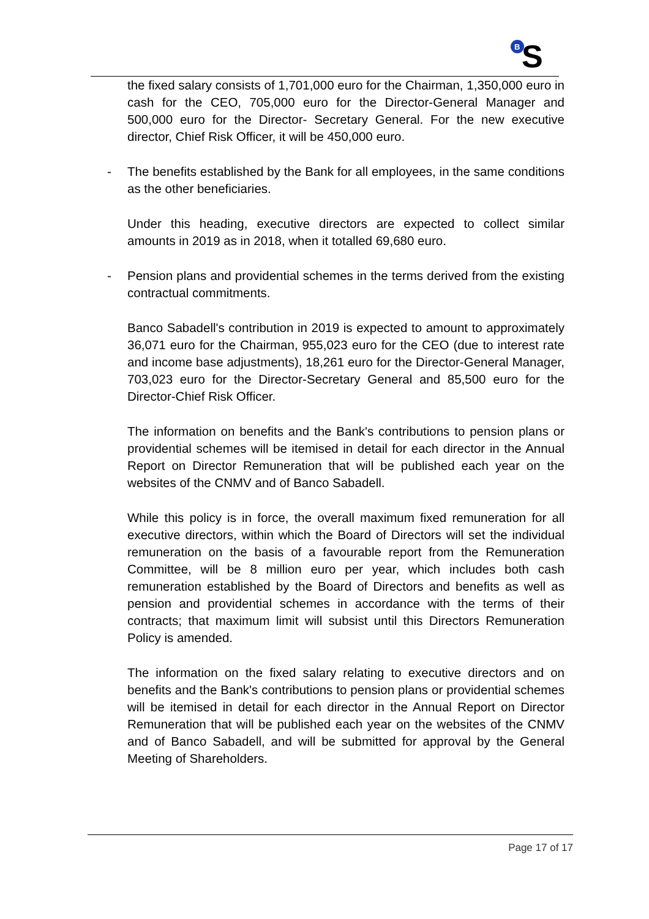B
S
the fixed salary consists of 1,701,000 euro for the Chairman, 1,350,000 euro in cash for the CEO, 705,000 euro for the Director-General Manager and 500,000 euro for the Director- Secretary General. For the new executive director, Chief Risk Officer, it will be 450,000 euro.
- The benefits established by the Bank for all employees, in the same conditions as the other beneficiaries.
Under this heading, executive directors are expected to collect similar amounts in 2019 as in 2018, when it totalled 69,680 euro.
- Pension plans and providential schemes in the terms derived from the existing contractual commitments.
Banco Sabadell's contribution in 2019 is expected to amount to approximately 36,071 euro for the Chairman, 955,023 euro for the CEO (due to interest rate and income base adjustments), 18,261 euro for the Director-General Manager, 703,023 euro for the Director-Secretary General and 85,500 euro for the Director-Chief Risk Officer.
The information on benefits and the Bank's contributions to pension plans or providential schemes will be itemised in detail for each director in the Annual Report on Director Remuneration that will be published each year on the websites of the CNMV and of Banco Sabadell.
While this policy is in force, the overall maximum fixed remuneration for all executive directors, within which the Board of Directors will set the individual remuneration on the basis of a favourable report from the Remuneration Committee, will be 8 million euro per year, which includes both cash remuneration established by the Board of Directors and benefits as well as pension and providential schemes in accordance with the terms of their contracts; that maximum limit will subsist until this Directors Remuneration Policy is amended.
The information on the fixed salary relating to executive directors and on benefits and the Bank's contributions to pension plans or providential schemes will be itemised in detail for each director in the Annual Report on Director Remuneration that will be published each year on the websites of the CNMV and of Banco Sabadell, and will be submitted for approval by the General Meeting of Shareholders.
Page 17 of 17